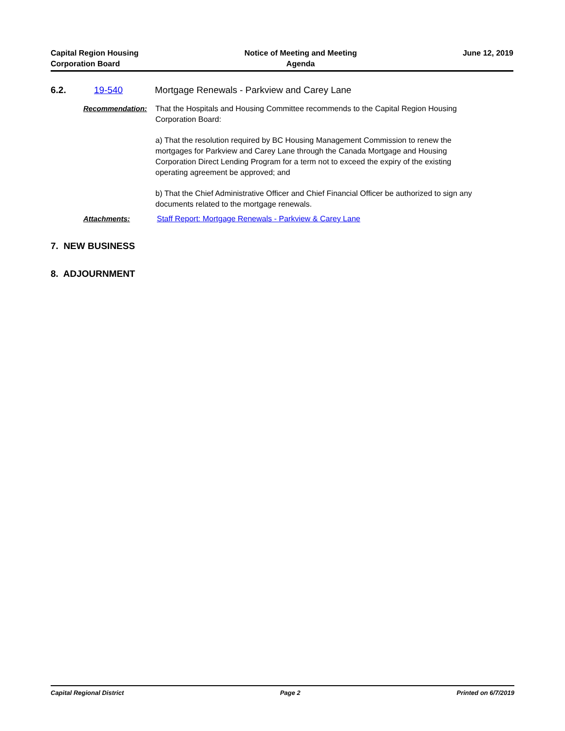Capital Region Housing
Corporation Board
Notice of Meeting and Meeting
Agenda
June 12, 2019
6.2. 19-540 Mortgage Renewals - Parkview and Carey Lane
Recommendation: That the Hospitals and Housing Committee recommends to the Capital Region Housing Corporation Board:
a) That the resolution required by BC Housing Management Commission to renew the mortgages for Parkview and Carey Lane through the Canada Mortgage and Housing Corporation Direct Lending Program for a term not to exceed the expiry of the existing operating agreement be approved; and
b) That the Chief Administrative Officer and Chief Financial Officer be authorized to sign any documents related to the mortgage renewals.
Attachments: Staff Report: Mortgage Renewals - Parkview & Carey Lane
7. NEW BUSINESS
8. ADJOURNMENT
Capital Regional District Page 2 Printed on 6/7/2019